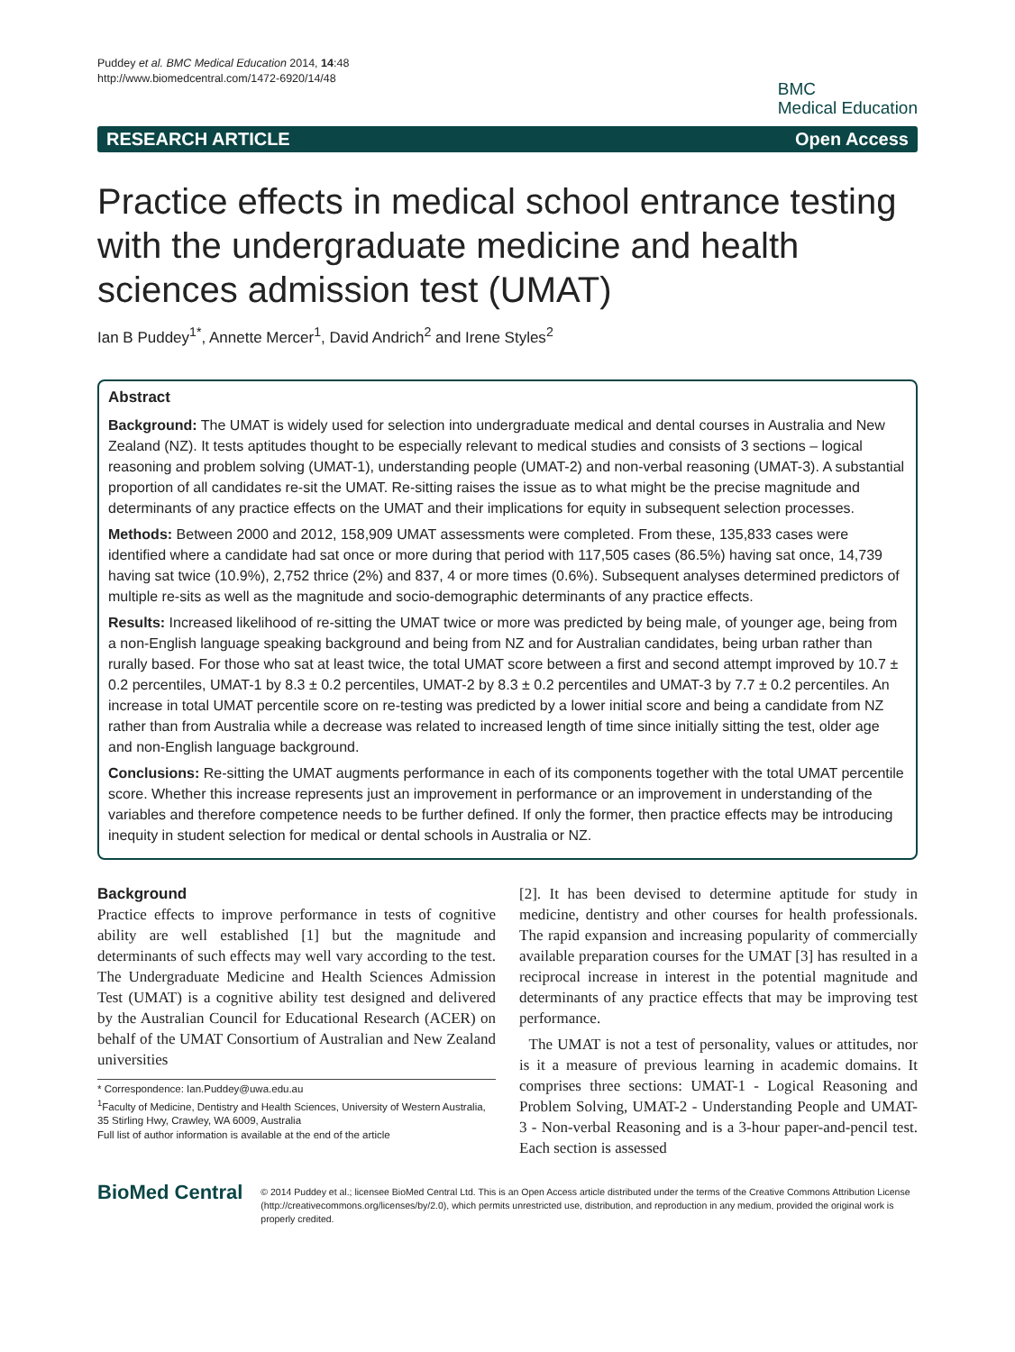Puddey et al. BMC Medical Education 2014, 14:48
http://www.biomedcentral.com/1472-6920/14/48
BMC
Medical Education
RESEARCH ARTICLE Open Access
Practice effects in medical school entrance testing with the undergraduate medicine and health sciences admission test (UMAT)
Ian B Puddey<sup>1*</sup>, Annette Mercer<sup>1</sup>, David Andrich<sup>2</sup> and Irene Styles<sup>2</sup>
Abstract
Background: The UMAT is widely used for selection into undergraduate medical and dental courses in Australia and New Zealand (NZ). It tests aptitudes thought to be especially relevant to medical studies and consists of 3 sections – logical reasoning and problem solving (UMAT-1), understanding people (UMAT-2) and non-verbal reasoning (UMAT-3). A substantial proportion of all candidates re-sit the UMAT. Re-sitting raises the issue as to what might be the precise magnitude and determinants of any practice effects on the UMAT and their implications for equity in subsequent selection processes.
Methods: Between 2000 and 2012, 158,909 UMAT assessments were completed. From these, 135,833 cases were identified where a candidate had sat once or more during that period with 117,505 cases (86.5%) having sat once, 14,739 having sat twice (10.9%), 2,752 thrice (2%) and 837, 4 or more times (0.6%). Subsequent analyses determined predictors of multiple re-sits as well as the magnitude and socio-demographic determinants of any practice effects.
Results: Increased likelihood of re-sitting the UMAT twice or more was predicted by being male, of younger age, being from a non-English language speaking background and being from NZ and for Australian candidates, being urban rather than rurally based. For those who sat at least twice, the total UMAT score between a first and second attempt improved by 10.7 ± 0.2 percentiles, UMAT-1 by 8.3 ± 0.2 percentiles, UMAT-2 by 8.3 ± 0.2 percentiles and UMAT-3 by 7.7 ± 0.2 percentiles. An increase in total UMAT percentile score on re-testing was predicted by a lower initial score and being a candidate from NZ rather than from Australia while a decrease was related to increased length of time since initially sitting the test, older age and non-English language background.
Conclusions: Re-sitting the UMAT augments performance in each of its components together with the total UMAT percentile score. Whether this increase represents just an improvement in performance or an improvement in understanding of the variables and therefore competence needs to be further defined. If only the former, then practice effects may be introducing inequity in student selection for medical or dental schools in Australia or NZ.
Background
Practice effects to improve performance in tests of cognitive ability are well established [1] but the magnitude and determinants of such effects may well vary according to the test. The Undergraduate Medicine and Health Sciences Admission Test (UMAT) is a cognitive ability test designed and delivered by the Australian Council for Educational Research (ACER) on behalf of the UMAT Consortium of Australian and New Zealand universities
* Correspondence: Ian.Puddey@uwa.edu.au
<sup>1</sup> Faculty of Medicine, Dentistry and Health Sciences, University of Western Australia, 35 Stirling Hwy, Crawley, WA 6009, Australia
Full list of author information is available at the end of the article
[2]. It has been devised to determine aptitude for study in medicine, dentistry and other courses for health professionals. The rapid expansion and increasing popularity of commercially available preparation courses for the UMAT [3] has resulted in a reciprocal increase in interest in the potential magnitude and determinants of any practice effects that may be improving test performance.
The UMAT is not a test of personality, values or attitudes, nor is it a measure of previous learning in academic domains. It comprises three sections: UMAT-1 - Logical Reasoning and Problem Solving, UMAT-2 - Understanding People and UMAT-3 - Non-verbal Reasoning and is a 3-hour paper-and-pencil test. Each section is assessed
BioMed Central
© 2014 Puddey et al.; licensee BioMed Central Ltd. This is an Open Access article distributed under the terms of the Creative Commons Attribution License (http://creativecommons.org/licenses/by/2.0), which permits unrestricted use, distribution, and reproduction in any medium, provided the original work is properly credited.